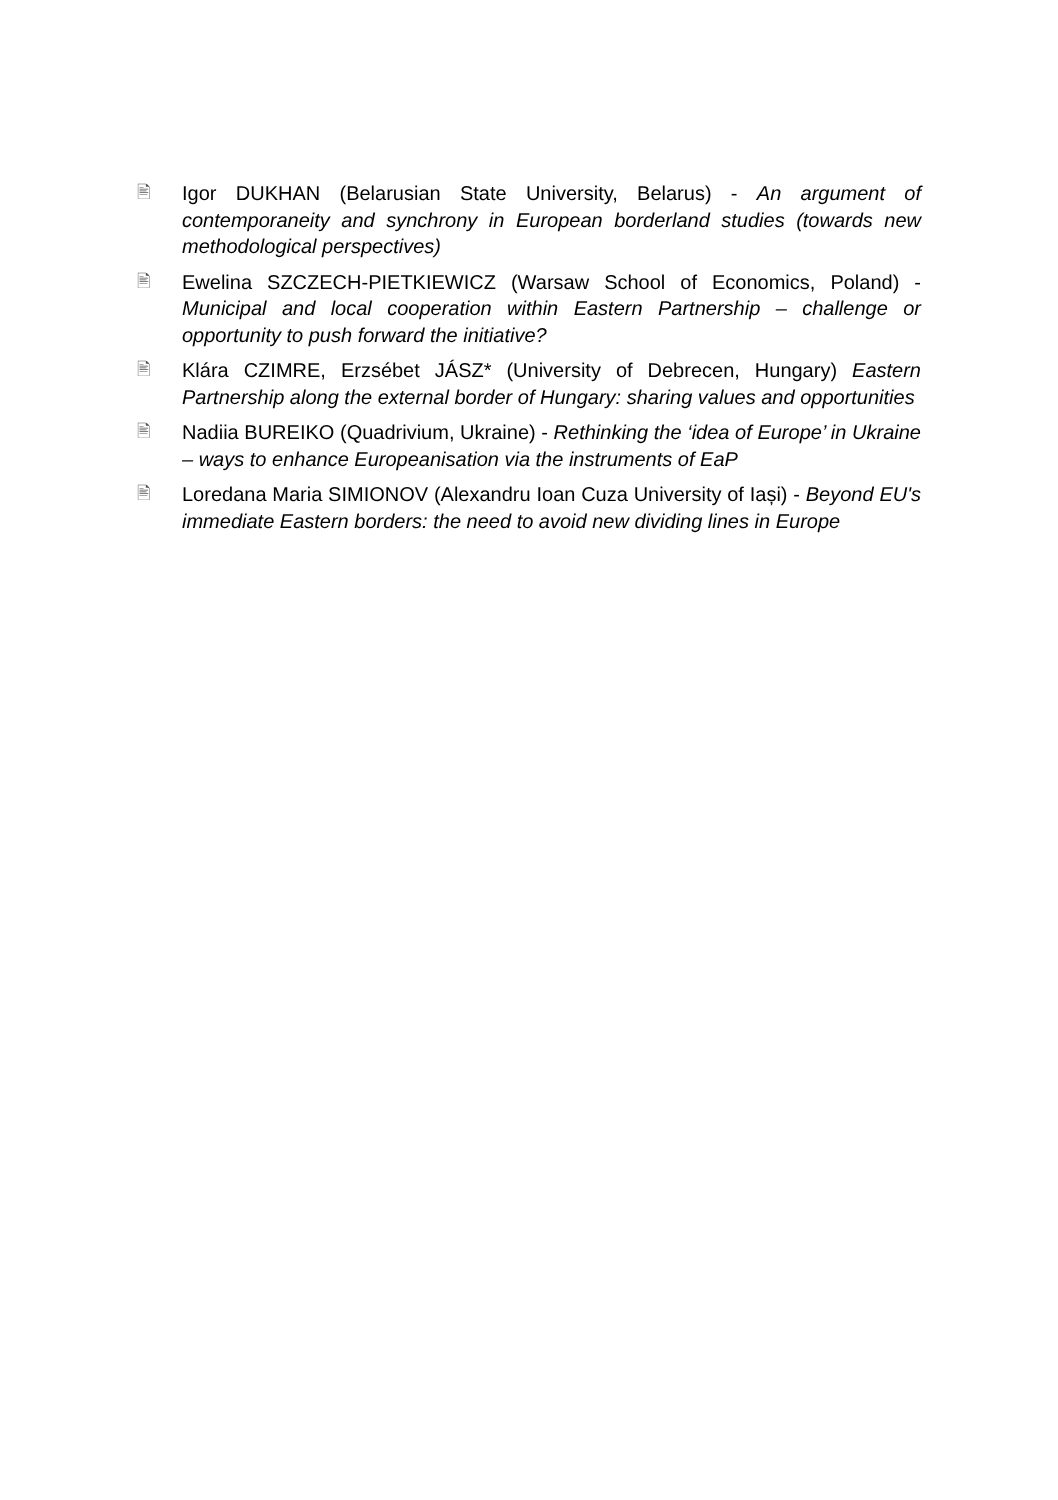🖹
Igor DUKHAN (Belarusian State University, Belarus) - An argument of contemporaneity and synchrony in European borderland studies (towards new methodological perspectives)
🖹
Ewelina SZCZECH-PIETKIEWICZ (Warsaw School of Economics, Poland) - Municipal and local cooperation within Eastern Partnership – challenge or opportunity to push forward the initiative?
🖹
Klára CZIMRE, Erzsébet JÁSZ* (University of Debrecen, Hungary) Eastern Partnership along the external border of Hungary: sharing values and opportunities
🖹
Nadiia BUREIKO (Quadrivium, Ukraine) - Rethinking the ‘idea of Europe’ in Ukraine – ways to enhance Europeanisation via the instruments of EaP
🖹
Loredana Maria SIMIONOV (Alexandru Ioan Cuza University of Iași) - Beyond EU's immediate Eastern borders: the need to avoid new dividing lines in Europe